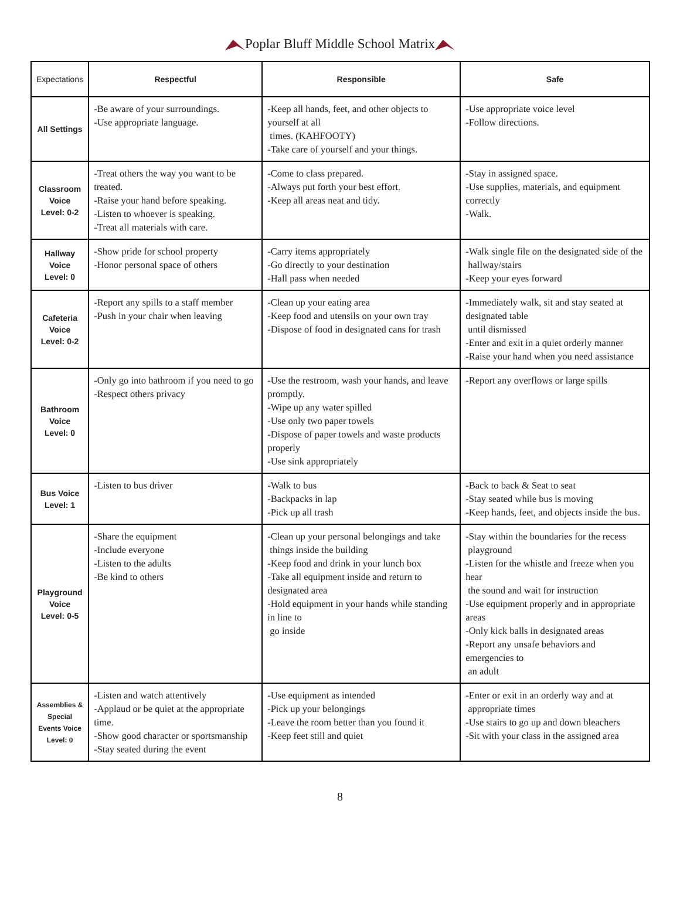Poplar Bluff Middle School Matrix
| Expectations | Respectful | Responsible | Safe |
| --- | --- | --- | --- |
| All Settings | -Be aware of your surroundings. -Use appropriate language. | -Keep all hands, feet, and other objects to yourself at all times. (KAHFOOTY) -Take care of yourself and your things. | -Use appropriate voice level -Follow directions. |
| Classroom Voice Level: 0-2 | -Treat others the way you want to be treated. -Raise your hand before speaking. -Listen to whoever is speaking. -Treat all materials with care. | -Come to class prepared. -Always put forth your best effort. -Keep all areas neat and tidy. | -Stay in assigned space. -Use supplies, materials, and equipment correctly -Walk. |
| Hallway Voice Level: 0 | -Show pride for school property -Honor personal space of others | -Carry items appropriately -Go directly to your destination -Hall pass when needed | -Walk single file on the designated side of the hallway/stairs -Keep your eyes forward |
| Cafeteria Voice Level: 0-2 | -Report any spills to a staff member -Push in your chair when leaving | -Clean up your eating area -Keep food and utensils on your own tray -Dispose of food in designated cans for trash | -Immediately walk, sit and stay seated at designated table until dismissed -Enter and exit in a quiet orderly manner -Raise your hand when you need assistance |
| Bathroom Voice Level: 0 | -Only go into bathroom if you need to go -Respect others privacy | -Use the restroom, wash your hands, and leave promptly. -Wipe up any water spilled -Use only two paper towels -Dispose of paper towels and waste products properly -Use sink appropriately | -Report any overflows or large spills |
| Bus Voice Level: 1 | -Listen to bus driver | -Walk to bus -Backpacks in lap -Pick up all trash | -Back to back & Seat to seat -Stay seated while bus is moving -Keep hands, feet, and objects inside the bus. |
| Playground Voice Level: 0-5 | -Share the equipment -Include everyone -Listen to the adults -Be kind to others | -Clean up your personal belongings and take things inside the building -Keep food and drink in your lunch box -Take all equipment inside and return to designated area -Hold equipment in your hands while standing in line to go inside | -Stay within the boundaries for the recess playground -Listen for the whistle and freeze when you hear the sound and wait for instruction -Use equipment properly and in appropriate areas -Only kick balls in designated areas -Report any unsafe behaviors and emergencies to an adult |
| Assemblies & Special Events Voice Level: 0 | -Listen and watch attentively -Applaud or be quiet at the appropriate time. -Show good character or sportsmanship -Stay seated during the event | -Use equipment as intended -Pick up your belongings -Leave the room better than you found it -Keep feet still and quiet | -Enter or exit in an orderly way and at appropriate times -Use stairs to go up and down bleachers -Sit with your class in the assigned area |
8